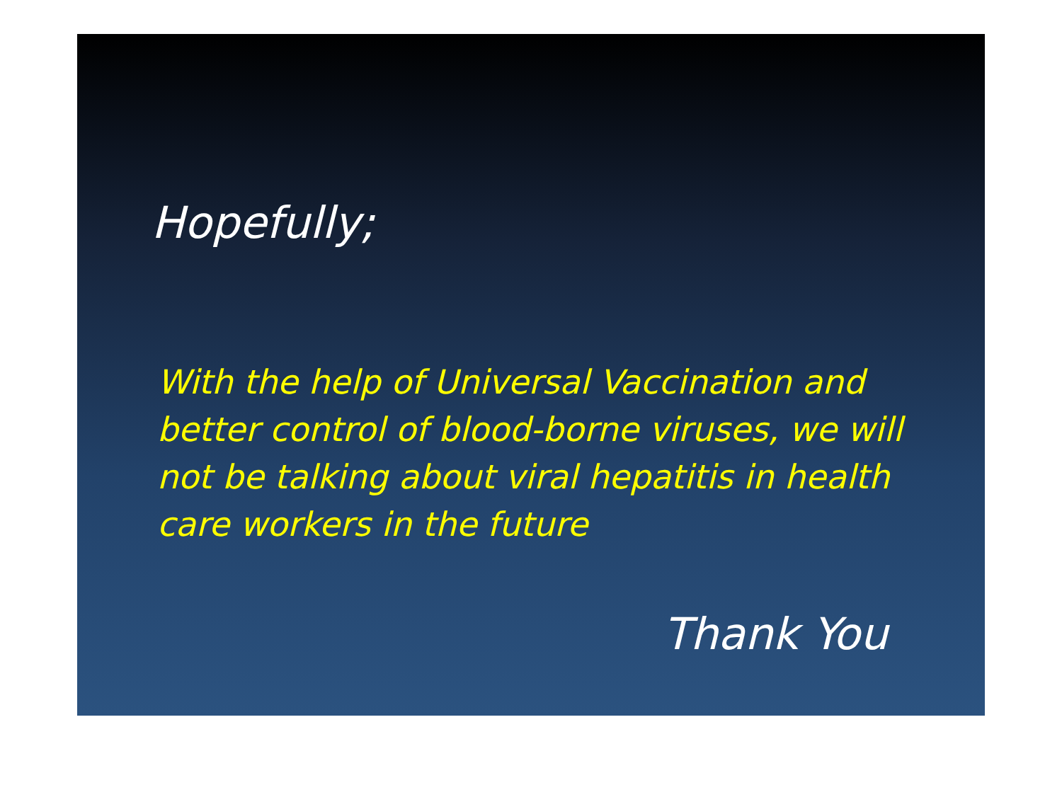Hopefully;
With the help of Universal Vaccination and better control of blood-borne viruses, we will not be talking about viral hepatitis in health care workers in the future
Thank You